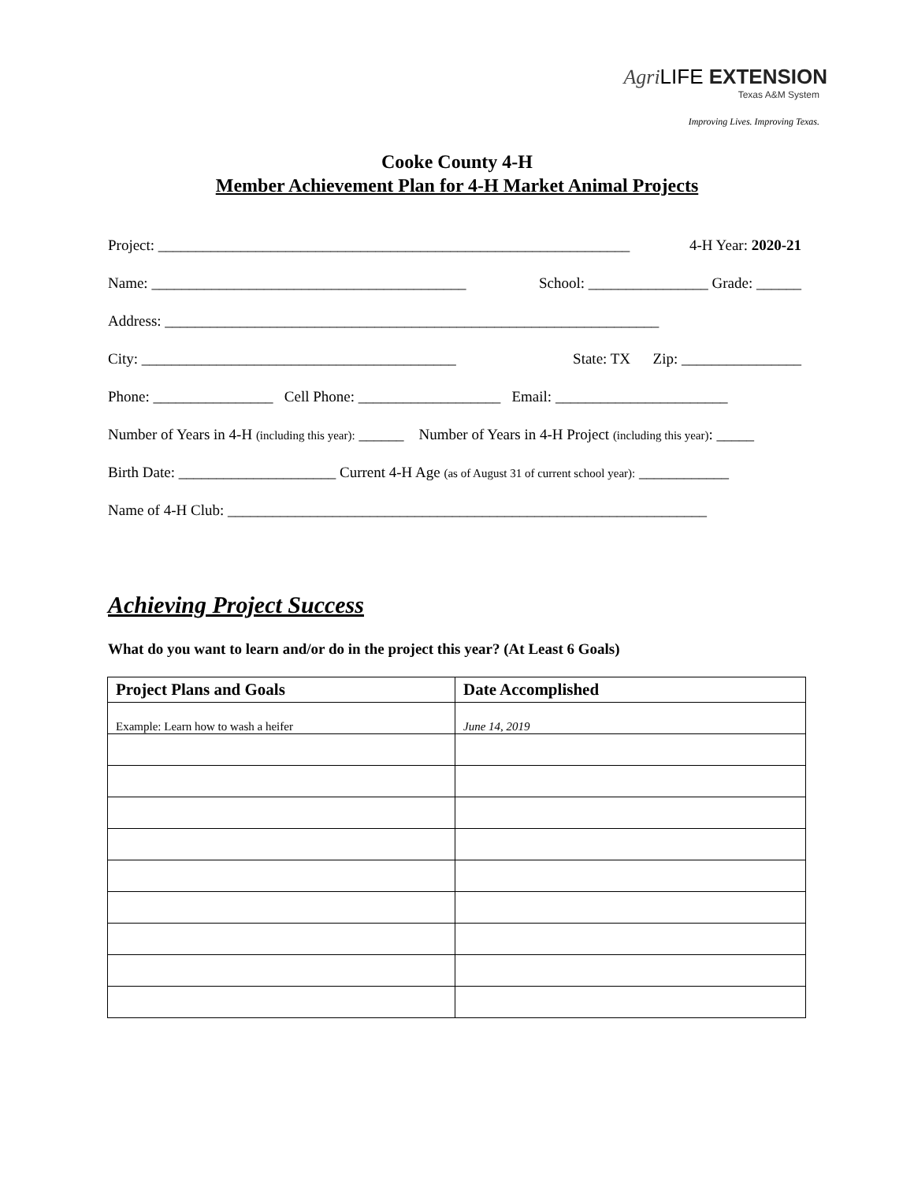Agri LIFE EXTENSION
Texas A&M System
Improving Lives. Improving Texas.
Cooke County 4-H
Member Achievement Plan for 4-H Market Animal Projects
Project: _______________________________________________________________ 4-H Year: 2020-21
Name: __________________________________________ School: ________________ Grade: ______
Address: __________________________________________________________________
City: __________________________________________ State: TX Zip: ________________
Phone: ________________ Cell Phone: ___________________ Email: _______________________
Number of Years in 4-H (including this year): ______ Number of Years in 4-H Project (including this year): _____
Birth Date: _____________________ Current 4-H Age (as of August 31 of current school year): ____________
Name of 4-H Club: ________________________________________________________________
Achieving Project Success
What do you want to learn and/or do in the project this year? (At Least 6 Goals)
| Project Plans and Goals | Date Accomplished |
| --- | --- |
| Example: Learn how to wash a heifer | June 14, 2019 |